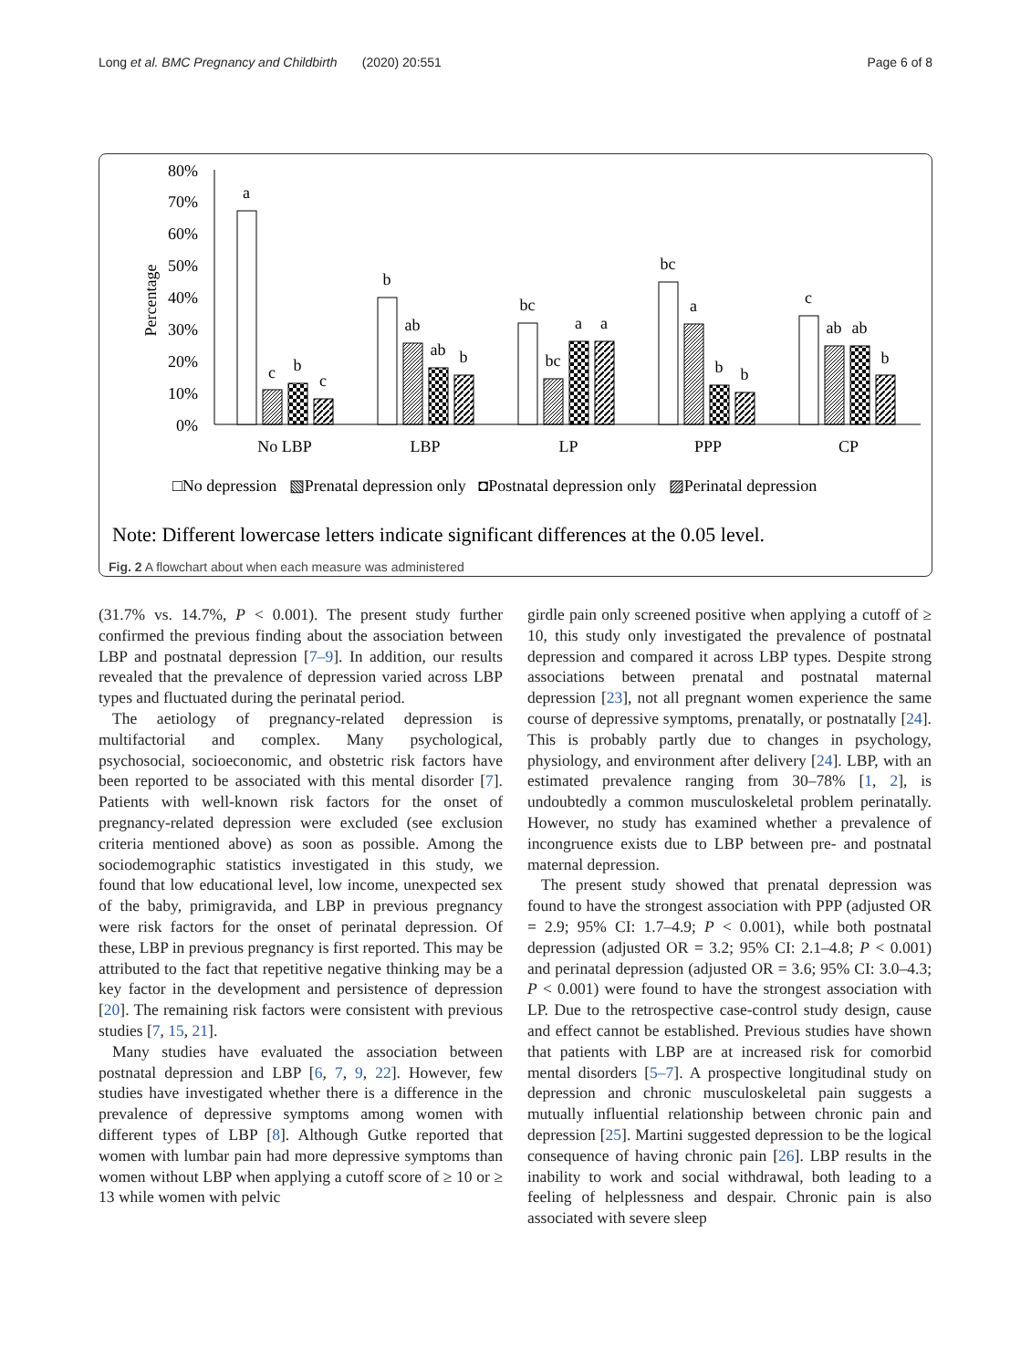Long et al. BMC Pregnancy and Childbirth (2020) 20:551 Page 6 of 8
80%
70%
60%
50%
40%
30%
20%
10%
0%
Percentage
a
c
b
c
b
ab
ab
b
bc
bc
a
a
bc
a
b
b
c
ab
ab
b
No LBP
LBP
LP
PPP
CP
□No depression ▧Prenatal depression only ◘Postnatal depression only ▨Perinatal depression
Note: Different lowercase letters indicate significant differences at the 0.05 level.
Fig. 2 A flowchart about when each measure was administered
(31.7% vs. 14.7%, P < 0.001). The present study further confirmed the previous finding about the association between LBP and postnatal depression [7–9]. In addition, our results revealed that the prevalence of depression varied across LBP types and fluctuated during the perinatal period.
The aetiology of pregnancy-related depression is multifactorial and complex. Many psychological, psychosocial, socioeconomic, and obstetric risk factors have been reported to be associated with this mental disorder [7]. Patients with well-known risk factors for the onset of pregnancy-related depression were excluded (see exclusion criteria mentioned above) as soon as possible. Among the sociodemographic statistics investigated in this study, we found that low educational level, low income, unexpected sex of the baby, primigravida, and LBP in previous pregnancy were risk factors for the onset of perinatal depression. Of these, LBP in previous pregnancy is first reported. This may be attributed to the fact that repetitive negative thinking may be a key factor in the development and persistence of depression [20]. The remaining risk factors were consistent with previous studies [7, 15, 21].
Many studies have evaluated the association between postnatal depression and LBP [6, 7, 9, 22]. However, few studies have investigated whether there is a difference in the prevalence of depressive symptoms among women with different types of LBP [8]. Although Gutke reported that women with lumbar pain had more depressive symptoms than women without LBP when applying a cutoff score of ≥ 10 or ≥ 13 while women with pelvic
girdle pain only screened positive when applying a cutoff of ≥ 10, this study only investigated the prevalence of postnatal depression and compared it across LBP types. Despite strong associations between prenatal and postnatal maternal depression [23], not all pregnant women experience the same course of depressive symptoms, prenatally, or postnatally [24]. This is probably partly due to changes in psychology, physiology, and environment after delivery [24]. LBP, with an estimated prevalence ranging from 30–78% [1, 2], is undoubtedly a common musculoskeletal problem perinatally. However, no study has examined whether a prevalence of incongruence exists due to LBP between pre- and postnatal maternal depression.
The present study showed that prenatal depression was found to have the strongest association with PPP (adjusted OR = 2.9; 95% CI: 1.7–4.9; P < 0.001), while both postnatal depression (adjusted OR = 3.2; 95% CI: 2.1–4.8; P < 0.001) and perinatal depression (adjusted OR = 3.6; 95% CI: 3.0–4.3; P < 0.001) were found to have the strongest association with LP. Due to the retrospective case-control study design, cause and effect cannot be established. Previous studies have shown that patients with LBP are at increased risk for comorbid mental disorders [5–7]. A prospective longitudinal study on depression and chronic musculoskeletal pain suggests a mutually influential relationship between chronic pain and depression [25]. Martini suggested depression to be the logical consequence of having chronic pain [26]. LBP results in the inability to work and social withdrawal, both leading to a feeling of helplessness and despair. Chronic pain is also associated with severe sleep